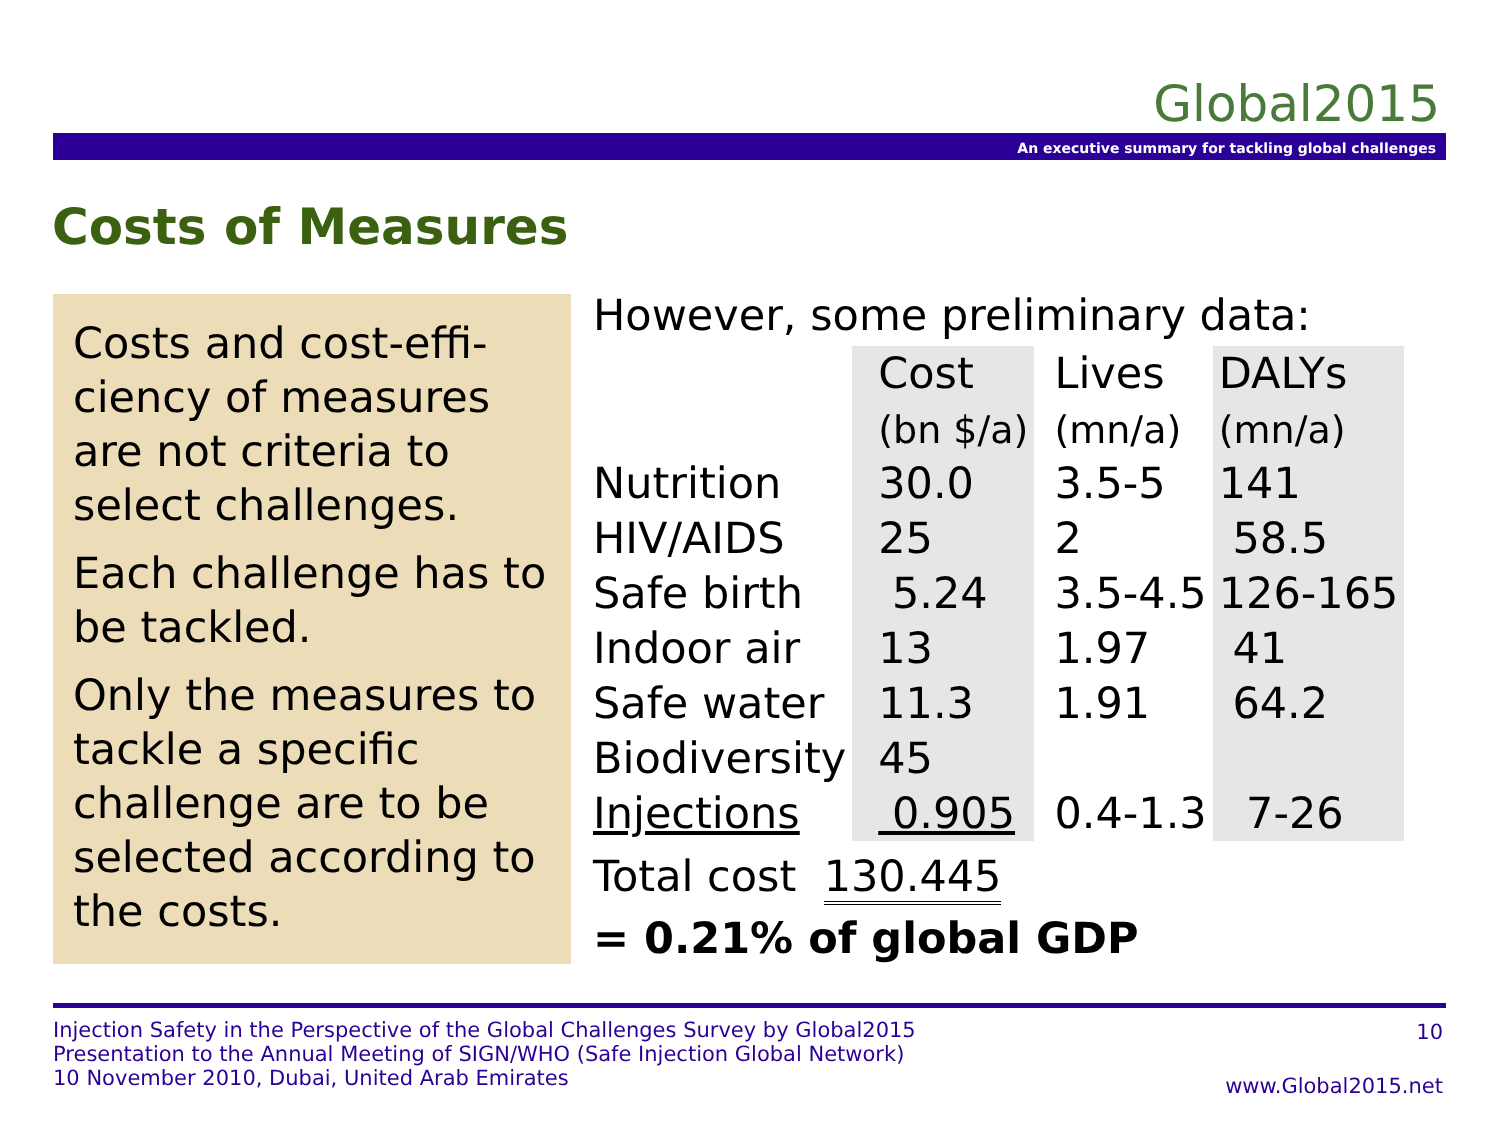Global2015
An executive summary for tackling global challenges
Costs of Measures
Costs and cost-effi-ciency of measures are not criteria to select challenges.
Each challenge has to be tackled.
Only the measures to tackle a specific challenge are to be selected according to the costs.
However, some preliminary data:
| | Cost (bn $/a) | Lives (mn/a) | DALYs (mn/a) |
| Nutrition | 30.0 | 3.5-5 | 141 |
| HIV/AIDS | 25 | 2 | 58.5 |
| Safe birth | 5.24 | 3.5-4.5 | 126-165 |
| Indoor air | 13 | 1.97 | 41 |
| Safe water | 11.3 | 1.91 | 64.2 |
| Biodiversity | 45 | | |
| Injections | 0.905 | 0.4-1.3 | 7-26 |
Total cost 130.445
= 0.21% of global GDP
Injection Safety in the Perspective of the Global Challenges Survey by Global2015
Presentation to the Annual Meeting of SIGN/WHO (Safe Injection Global Network)
10 November 2010, Dubai, United Arab Emirates
10
www.Global2015.net